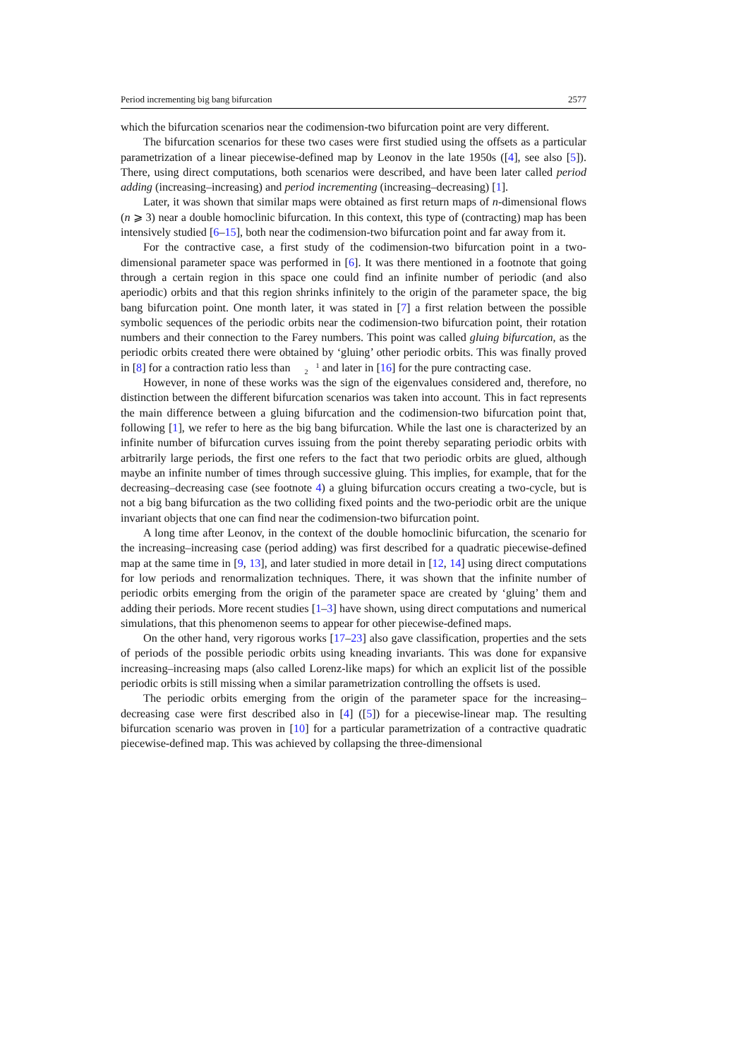Period incrementing big bang bifurcation 2577
which the bifurcation scenarios near the codimension-two bifurcation point are very different.
The bifurcation scenarios for these two cases were first studied using the offsets as a particular parametrization of a linear piecewise-defined map by Leonov in the late 1950s ([4], see also [5]). There, using direct computations, both scenarios were described, and have been later called period adding (increasing–increasing) and period incrementing (increasing–decreasing) [1].
Later, it was shown that similar maps were obtained as first return maps of n-dimensional flows (n ⩾ 3) near a double homoclinic bifurcation. In this context, this type of (contracting) map has been intensively studied [6–15], both near the codimension-two bifurcation point and far away from it.
For the contractive case, a first study of the codimension-two bifurcation point in a two-dimensional parameter space was performed in [6]. It was there mentioned in a footnote that going through a certain region in this space one could find an infinite number of periodic (and also aperiodic) orbits and that this region shrinks infinitely to the origin of the parameter space, the big bang bifurcation point. One month later, it was stated in [7] a first relation between the possible symbolic sequences of the periodic orbits near the codimension-two bifurcation point, their rotation numbers and their connection to the Farey numbers. This point was called gluing bifurcation, as the periodic orbits created there were obtained by ‘gluing’ other periodic orbits. This was finally proved in [8] for a contraction ratio less than 1
2 and later in [16] for the pure contracting case.
However, in none of these works was the sign of the eigenvalues considered and, therefore, no distinction between the different bifurcation scenarios was taken into account. This in fact represents the main difference between a gluing bifurcation and the codimension-two bifurcation point that, following [1], we refer to here as the big bang bifurcation. While the last one is characterized by an infinite number of bifurcation curves issuing from the point thereby separating periodic orbits with arbitrarily large periods, the first one refers to the fact that two periodic orbits are glued, although maybe an infinite number of times through successive gluing. This implies, for example, that for the decreasing–decreasing case (see footnote 4) a gluing bifurcation occurs creating a two-cycle, but is not a big bang bifurcation as the two colliding fixed points and the two-periodic orbit are the unique invariant objects that one can find near the codimension-two bifurcation point.
A long time after Leonov, in the context of the double homoclinic bifurcation, the scenario for the increasing–increasing case (period adding) was first described for a quadratic piecewise-defined map at the same time in [9, 13], and later studied in more detail in [12, 14] using direct computations for low periods and renormalization techniques. There, it was shown that the infinite number of periodic orbits emerging from the origin of the parameter space are created by ‘gluing’ them and adding their periods. More recent studies [1–3] have shown, using direct computations and numerical simulations, that this phenomenon seems to appear for other piecewise-defined maps.
On the other hand, very rigorous works [17–23] also gave classification, properties and the sets of periods of the possible periodic orbits using kneading invariants. This was done for expansive increasing–increasing maps (also called Lorenz-like maps) for which an explicit list of the possible periodic orbits is still missing when a similar parametrization controlling the offsets is used.
The periodic orbits emerging from the origin of the parameter space for the increasing–decreasing case were first described also in [4] ([5]) for a piecewise-linear map. The resulting bifurcation scenario was proven in [10] for a particular parametrization of a contractive quadratic piecewise-defined map. This was achieved by collapsing the three-dimensional